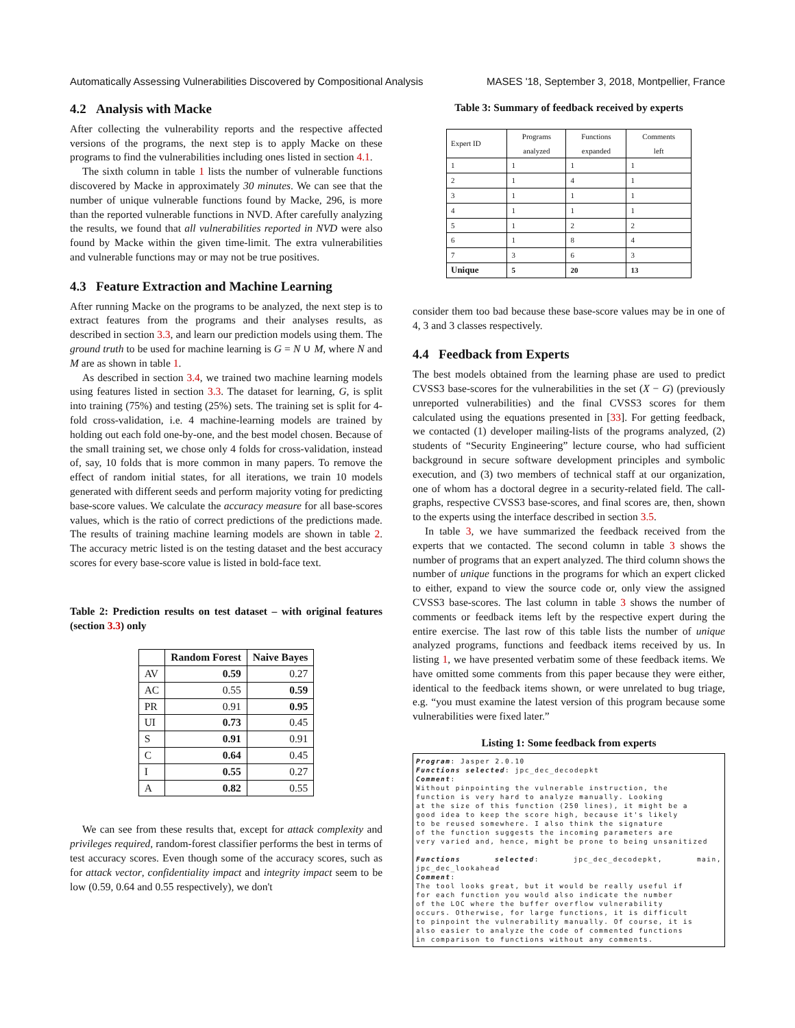Automatically Assessing Vulnerabilities Discovered by Compositional Analysis MASES '18, September 3, 2018, Montpellier, France
4.2 Analysis with Macke
After collecting the vulnerability reports and the respective affected versions of the programs, the next step is to apply Macke on these programs to find the vulnerabilities including ones listed in section 4.1.
The sixth column in table 1 lists the number of vulnerable functions discovered by Macke in approximately 30 minutes. We can see that the number of unique vulnerable functions found by Macke, 296, is more than the reported vulnerable functions in NVD. After carefully analyzing the results, we found that all vulnerabilities reported in NVD were also found by Macke within the given time-limit. The extra vulnerabilities and vulnerable functions may or may not be true positives.
4.3 Feature Extraction and Machine Learning
After running Macke on the programs to be analyzed, the next step is to extract features from the programs and their analyses results, as described in section 3.3, and learn our prediction models using them. The ground truth to be used for machine learning is G = N ∪ M, where N and M are as shown in table 1.
As described in section 3.4, we trained two machine learning models using features listed in section 3.3. The dataset for learning, G, is split into training (75%) and testing (25%) sets. The training set is split for 4-fold cross-validation, i.e. 4 machine-learning models are trained by holding out each fold one-by-one, and the best model chosen. Because of the small training set, we chose only 4 folds for cross-validation, instead of, say, 10 folds that is more common in many papers. To remove the effect of random initial states, for all iterations, we train 10 models generated with different seeds and perform majority voting for predicting base-score values. We calculate the accuracy measure for all base-scores values, which is the ratio of correct predictions of the predictions made. The results of training machine learning models are shown in table 2. The accuracy metric listed is on the testing dataset and the best accuracy scores for every base-score value is listed in bold-face text.
Table 2: Prediction results on test dataset – with original features (section 3.3) only
| | Random Forest | Naive Bayes |
| --- | --- | --- |
| AV | 0.59 | 0.27 |
| AC | 0.55 | 0.59 |
| PR | 0.91 | 0.95 |
| UI | 0.73 | 0.45 |
| S | 0.91 | 0.91 |
| C | 0.64 | 0.45 |
| I | 0.55 | 0.27 |
| A | 0.82 | 0.55 |
We can see from these results that, except for attack complexity and privileges required, random-forest classifier performs the best in terms of test accuracy scores. Even though some of the accuracy scores, such as for attack vector, confidentiality impact and integrity impact seem to be low (0.59, 0.64 and 0.55 respectively), we don't
Table 3: Summary of feedback received by experts
| Expert ID | Programs analyzed | Functions expanded | Comments left |
| --- | --- | --- | --- |
| 1 | 1 | 1 | 1 |
| 2 | 1 | 4 | 1 |
| 3 | 1 | 1 | 1 |
| 4 | 1 | 1 | 1 |
| 5 | 1 | 2 | 2 |
| 6 | 1 | 8 | 4 |
| 7 | 3 | 6 | 3 |
| Unique | 5 | 20 | 13 |
consider them too bad because these base-score values may be in one of 4, 3 and 3 classes respectively.
4.4 Feedback from Experts
The best models obtained from the learning phase are used to predict CVSS3 base-scores for the vulnerabilities in the set (X − G) (previously unreported vulnerabilities) and the final CVSS3 scores for them calculated using the equations presented in [33]. For getting feedback, we contacted (1) developer mailing-lists of the programs analyzed, (2) students of “Security Engineering” lecture course, who had sufficient background in secure software development principles and symbolic execution, and (3) two members of technical staff at our organization, one of whom has a doctoral degree in a security-related field. The call-graphs, respective CVSS3 base-scores, and final scores are, then, shown to the experts using the interface described in section 3.5.
In table 3, we have summarized the feedback received from the experts that we contacted. The second column in table 3 shows the number of programs that an expert analyzed. The third column shows the number of unique functions in the programs for which an expert clicked to either, expand to view the source code or, only view the assigned CVSS3 base-scores. The last column in table 3 shows the number of comments or feedback items left by the respective expert during the entire exercise. The last row of this table lists the number of unique analyzed programs, functions and feedback items received by us. In listing 1, we have presented verbatim some of these feedback items. We have omitted some comments from this paper because they were either, identical to the feedback items shown, or were unrelated to bug triage, e.g. “you must examine the latest version of this program because some vulnerabilities were fixed later.”
Listing 1: Some feedback from experts
Program: Jasper 2.0.10
Functions selected: jpc_dec_decodepkt
Comment:
Without pinpointing the vulnerable instruction, the
function is very hard to analyze manually. Looking
at the size of this function (250 lines), it might be a
good idea to keep the score high, because it's likely
to be reused somewhere. I also think the signature
of the function suggests the incoming parameters are
very varied and, hence, might be prone to being unsanitized

Functions selected: jpc_dec_decodepkt, main, jpc_dec_lookahead
Comment:
The tool looks great, but it would be really useful if
for each function you would also indicate the number
of the LOC where the buffer overflow vulnerability
occurs. Otherwise, for large functions, it is difficult
to pinpoint the vulnerability manually. Of course, it is
also easier to analyze the code of commented functions
in comparison to functions without any comments.